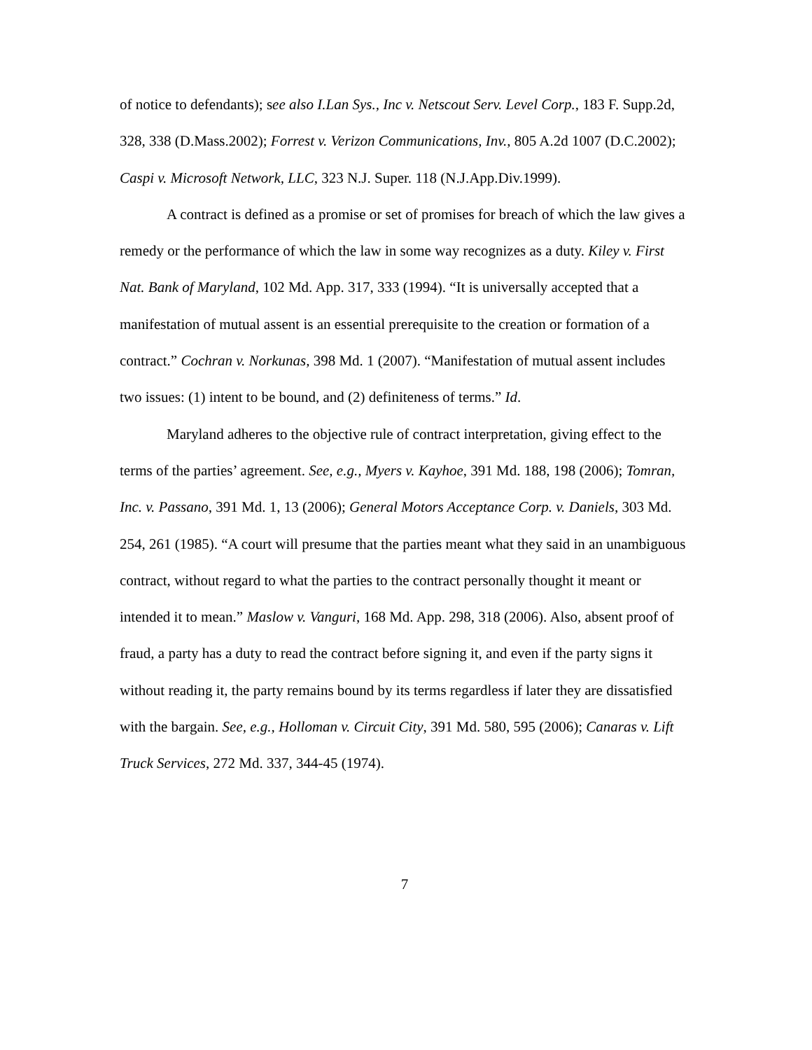of notice to defendants); see also I.Lan Sys., Inc v. Netscout Serv. Level Corp., 183 F. Supp.2d, 328, 338 (D.Mass.2002); Forrest v. Verizon Communications, Inv., 805 A.2d 1007 (D.C.2002); Caspi v. Microsoft Network, LLC, 323 N.J. Super. 118 (N.J.App.Div.1999).
A contract is defined as a promise or set of promises for breach of which the law gives a remedy or the performance of which the law in some way recognizes as a duty. Kiley v. First Nat. Bank of Maryland, 102 Md. App. 317, 333 (1994). “It is universally accepted that a manifestation of mutual assent is an essential prerequisite to the creation or formation of a contract.” Cochran v. Norkunas, 398 Md. 1 (2007). “Manifestation of mutual assent includes two issues: (1) intent to be bound, and (2) definiteness of terms.” Id.
Maryland adheres to the objective rule of contract interpretation, giving effect to the terms of the parties’ agreement. See, e.g., Myers v. Kayhoe, 391 Md. 188, 198 (2006); Tomran, Inc. v. Passano, 391 Md. 1, 13 (2006); General Motors Acceptance Corp. v. Daniels, 303 Md. 254, 261 (1985). “A court will presume that the parties meant what they said in an unambiguous contract, without regard to what the parties to the contract personally thought it meant or intended it to mean.” Maslow v. Vanguri, 168 Md. App. 298, 318 (2006). Also, absent proof of fraud, a party has a duty to read the contract before signing it, and even if the party signs it without reading it, the party remains bound by its terms regardless if later they are dissatisfied with the bargain. See, e.g., Holloman v. Circuit City, 391 Md. 580, 595 (2006); Canaras v. Lift Truck Services, 272 Md. 337, 344-45 (1974).
7